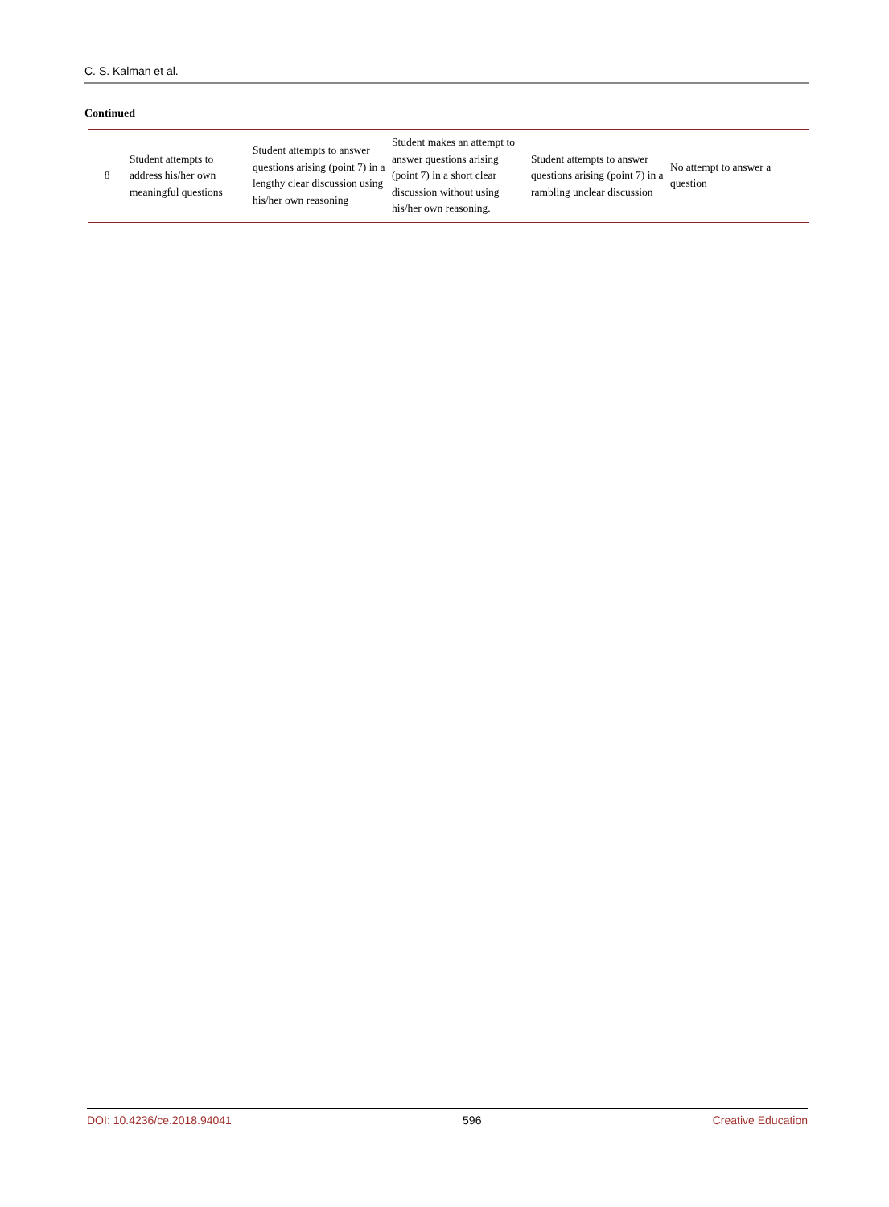C. S. Kalman et al.
Continued
| 8 | Student attempts to address his/her own meaningful questions | Student attempts to answer questions arising (point 7) in a lengthy clear discussion using his/her own reasoning | Student makes an attempt to answer questions arising (point 7) in a short clear discussion without using his/her own reasoning. | Student attempts to answer questions arising (point 7) in a rambling unclear discussion | No attempt to answer a question |
DOI: 10.4236/ce.2018.94041 596 Creative Education